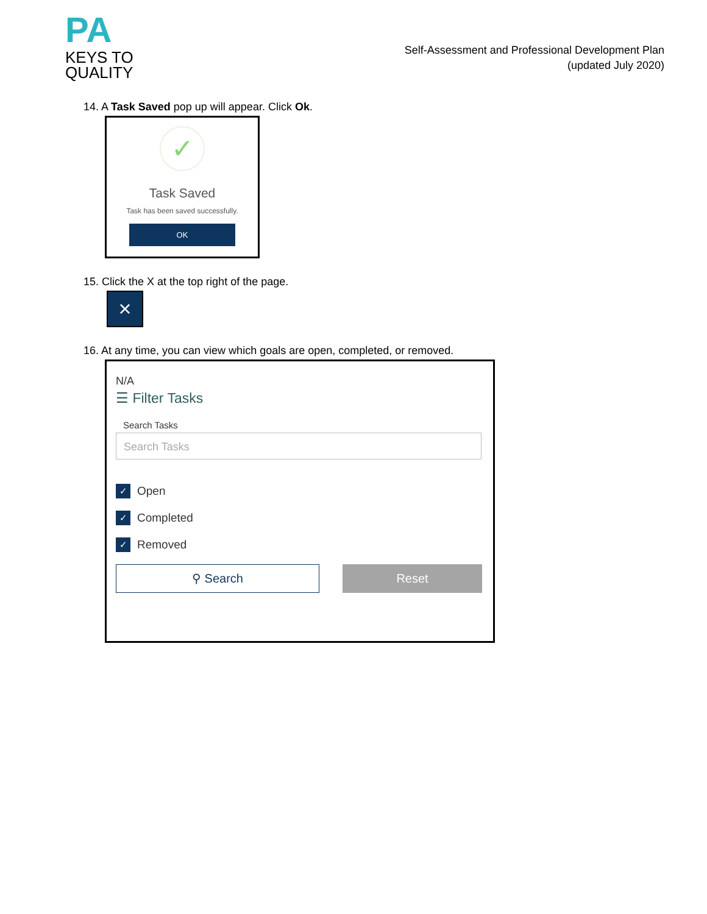PA
KEYS TO
QUALITY
Self-Assessment and Professional Development Plan
(updated July 2020)
14. A Task Saved pop up will appear. Click Ok.
✓
Task Saved
Task has been saved successfully.
OK
15. Click the X at the top right of the page.
×
16. At any time, you can view which goals are open, completed, or removed.
N/A
☰ Filter Tasks
Search Tasks
Search Tasks
✓ Open
✓ Completed
✓ Removed
⚲ Search
Reset